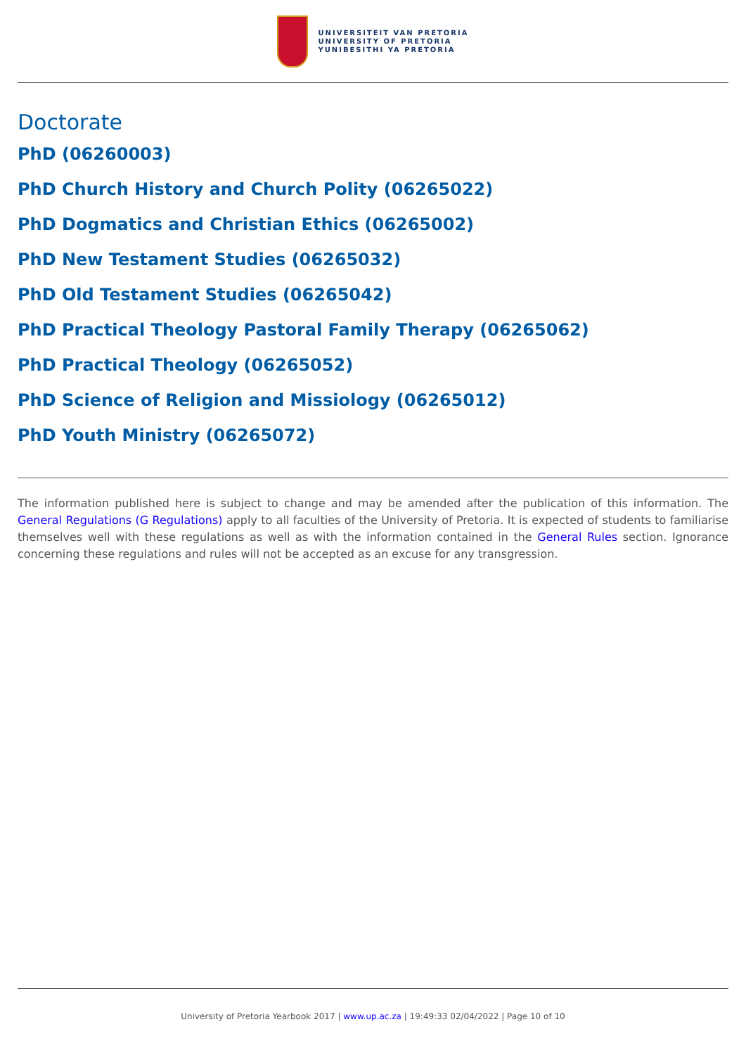UNIVERSITEIT VAN PRETORIA
UNIVERSITY OF PRETORIA
YUNIBESITHI YA PRETORIA
Doctorate
PhD (06260003)
PhD Church History and Church Polity (06265022)
PhD Dogmatics and Christian Ethics (06265002)
PhD New Testament Studies (06265032)
PhD Old Testament Studies (06265042)
PhD Practical Theology Pastoral Family Therapy (06265062)
PhD Practical Theology (06265052)
PhD Science of Religion and Missiology (06265012)
PhD Youth Ministry (06265072)
The information published here is subject to change and may be amended after the publication of this information. The General Regulations (G Regulations) apply to all faculties of the University of Pretoria. It is expected of students to familiarise themselves well with these regulations as well as with the information contained in the General Rules section. Ignorance concerning these regulations and rules will not be accepted as an excuse for any transgression.
University of Pretoria Yearbook 2017 | www.up.ac.za | 19:49:33 02/04/2022 | Page 10 of 10